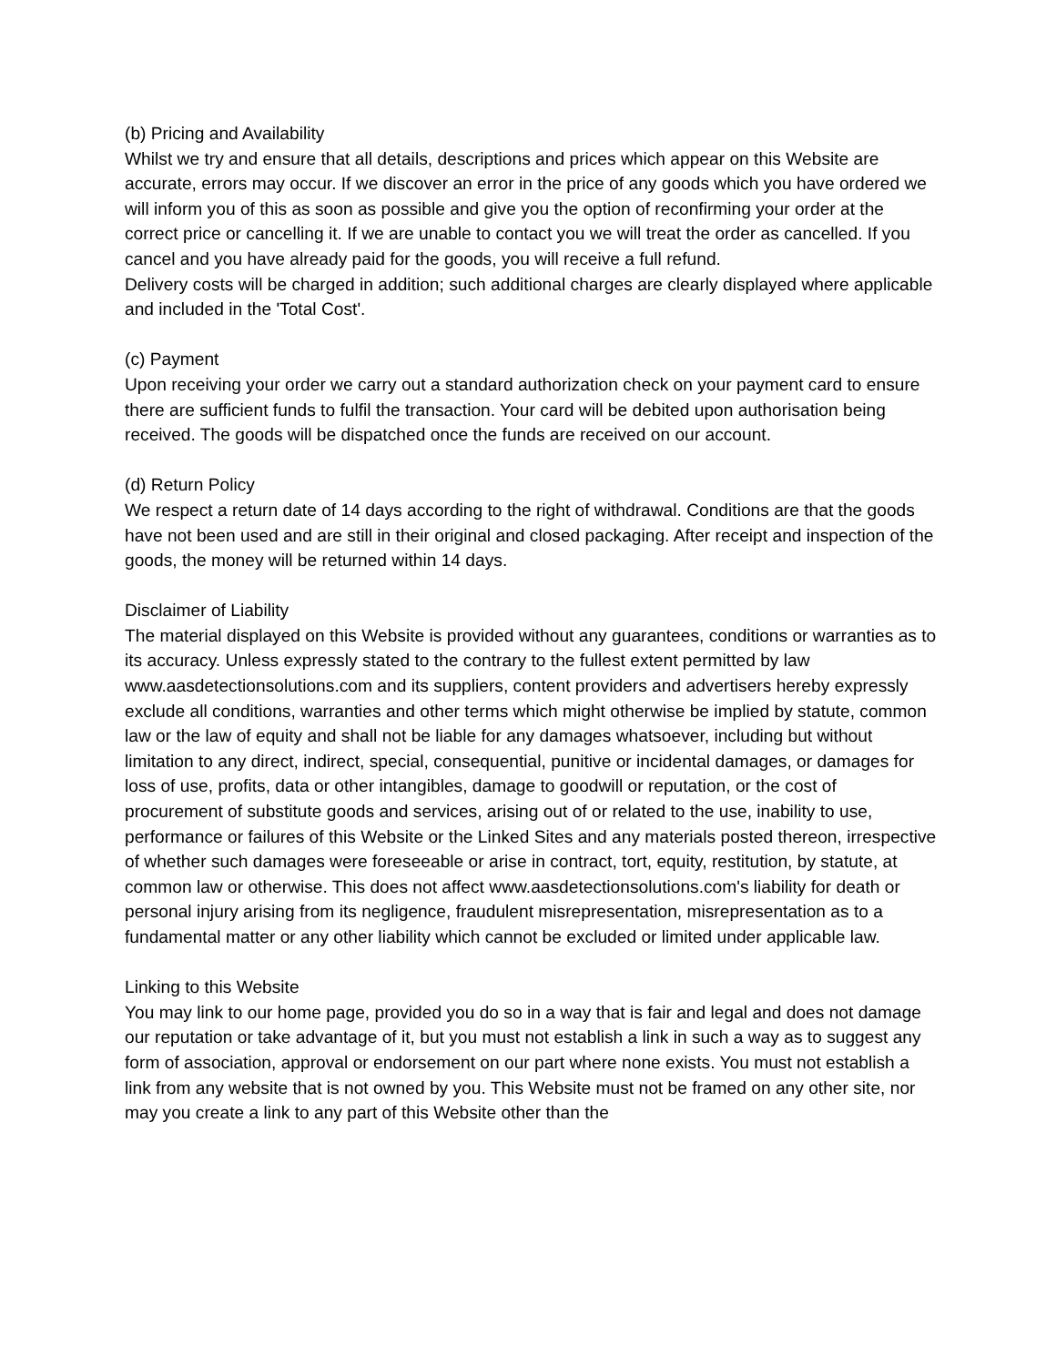(b) Pricing and Availability
Whilst we try and ensure that all details, descriptions and prices which appear on this Website are accurate, errors may occur. If we discover an error in the price of any goods which you have ordered we will inform you of this as soon as possible and give you the option of reconfirming your order at the correct price or cancelling it. If we are unable to contact you we will treat the order as cancelled. If you cancel and you have already paid for the goods, you will receive a full refund.
Delivery costs will be charged in addition; such additional charges are clearly displayed where applicable and included in the 'Total Cost'.
(c) Payment
Upon receiving your order we carry out a standard authorization check on your payment card to ensure there are sufficient funds to fulfil the transaction. Your card will be debited upon authorisation being received. The goods will be dispatched once the funds are received on our account.
(d) Return Policy
We respect a return date of 14 days according to the right of withdrawal. Conditions are that the goods have not been used and are still in their original and closed packaging. After receipt and inspection of the goods, the money will be returned within 14 days.
Disclaimer of Liability
The material displayed on this Website is provided without any guarantees, conditions or warranties as to its accuracy. Unless expressly stated to the contrary to the fullest extent permitted by law www.aasdetectionsolutions.com and its suppliers, content providers and advertisers hereby expressly exclude all conditions, warranties and other terms which might otherwise be implied by statute, common law or the law of equity and shall not be liable for any damages whatsoever, including but without limitation to any direct, indirect, special, consequential, punitive or incidental damages, or damages for loss of use, profits, data or other intangibles, damage to goodwill or reputation, or the cost of procurement of substitute goods and services, arising out of or related to the use, inability to use, performance or failures of this Website or the Linked Sites and any materials posted thereon, irrespective of whether such damages were foreseeable or arise in contract, tort, equity, restitution, by statute, at common law or otherwise. This does not affect www.aasdetectionsolutions.com's liability for death or personal injury arising from its negligence, fraudulent misrepresentation, misrepresentation as to a fundamental matter or any other liability which cannot be excluded or limited under applicable law.
Linking to this Website
You may link to our home page, provided you do so in a way that is fair and legal and does not damage our reputation or take advantage of it, but you must not establish a link in such a way as to suggest any form of association, approval or endorsement on our part where none exists. You must not establish a link from any website that is not owned by you. This Website must not be framed on any other site, nor may you create a link to any part of this Website other than the